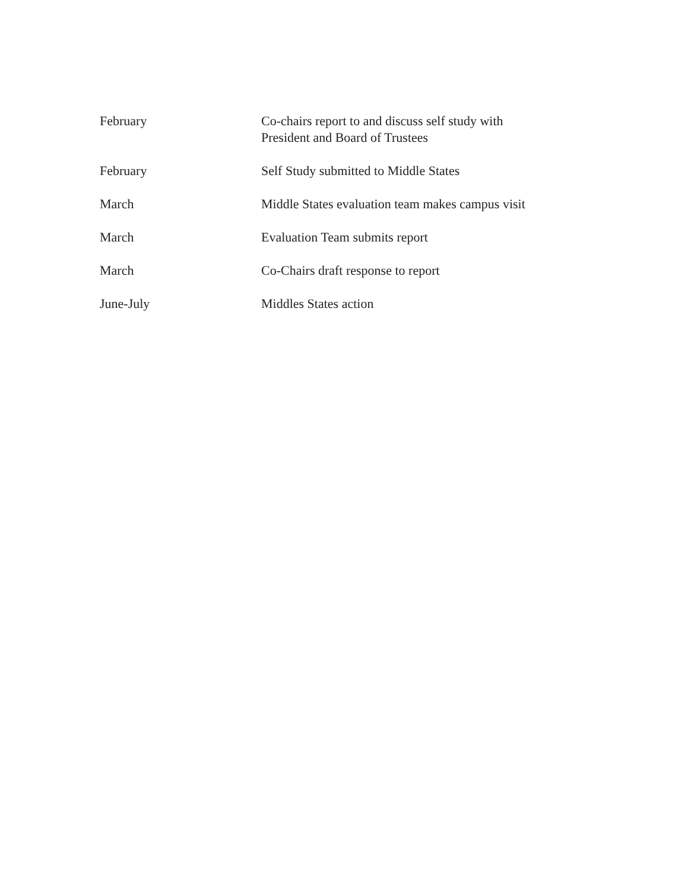| February | Co-chairs report to and discuss self study with President and Board of Trustees |
| February | Self Study submitted to Middle States |
| March | Middle States evaluation team makes campus visit |
| March | Evaluation Team submits report |
| March | Co-Chairs draft response to report |
| June-July | Middles States action |